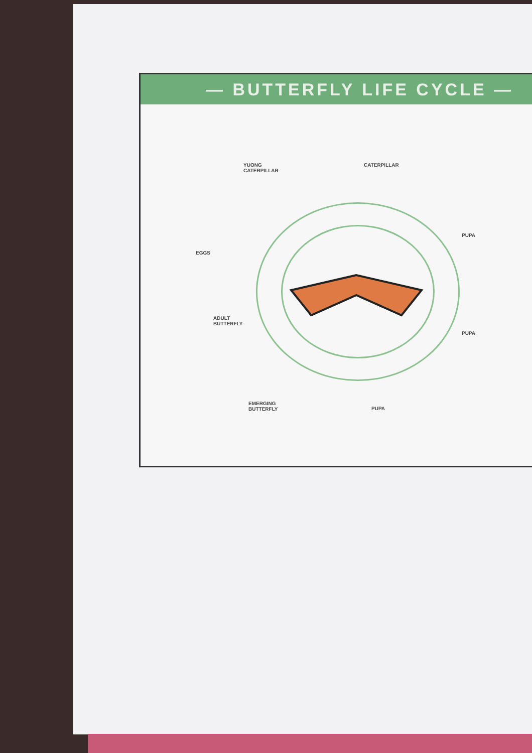— BUTTERFLY LIFE CYCLE —
YUONG
CATERPILLAR
CATERPILLAR
PUPA
EGGS
ADULT
BUTTERFLY
PUPA
EMERGING
BUTTERFLY
PUPA